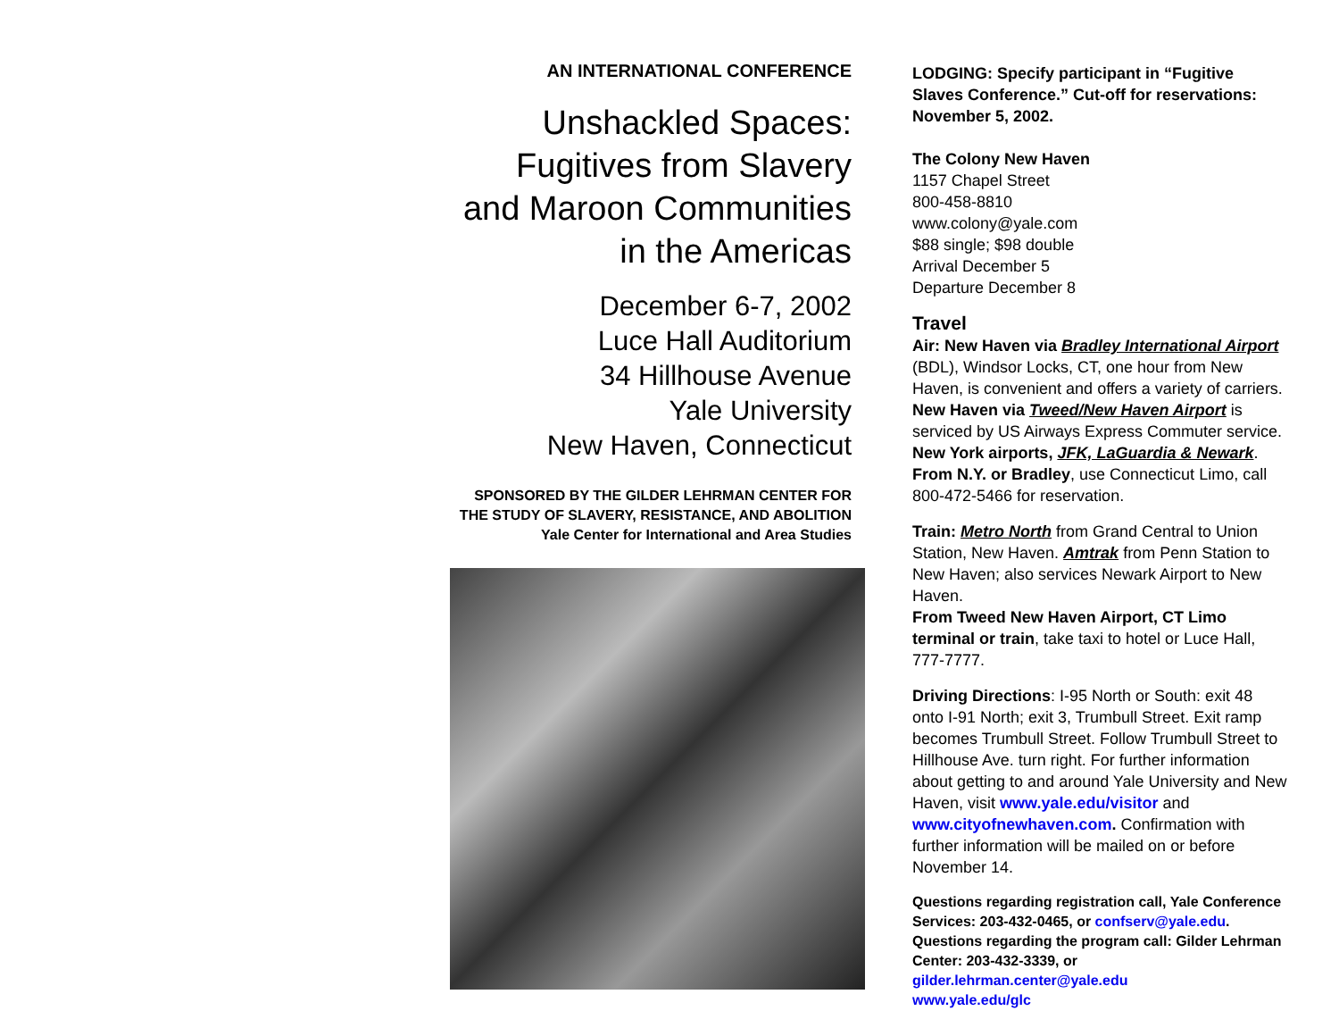AN INTERNATIONAL CONFERENCE
Unshackled Spaces:
Fugitives from Slavery
and Maroon Communities
in the Americas
December 6-7, 2002
Luce Hall Auditorium
34 Hillhouse Avenue
Yale University
New Haven, Connecticut
SPONSORED BY THE GILDER LEHRMAN CENTER FOR
THE STUDY OF SLAVERY, RESISTANCE, AND ABOLITION
Yale Center for International and Area Studies
LODGING: Specify participant in “Fugitive Slaves Conference.” Cut-off for reservations: November 5, 2002.
The Colony New Haven
1157 Chapel Street
800-458-8810
www.colony@yale.com
$88 single; $98 double
Arrival December 5
Departure December 8
Travel
Air: New Haven via Bradley International Airport (BDL), Windsor Locks, CT, one hour from New Haven, is convenient and offers a variety of carriers. New Haven via Tweed/New Haven Airport is serviced by US Airways Express Commuter service. New York airports, JFK, LaGuardia & Newark. From N.Y. or Bradley, use Connecticut Limo, call 800-472-5466 for reservation.
Train: Metro North from Grand Central to Union Station, New Haven. Amtrak from Penn Station to New Haven; also services Newark Airport to New Haven.
From Tweed New Haven Airport, CT Limo terminal or train, take taxi to hotel or Luce Hall, 777-7777.
Driving Directions: I-95 North or South: exit 48 onto I-91 North; exit 3, Trumbull Street. Exit ramp becomes Trumbull Street. Follow Trumbull Street to Hillhouse Ave. turn right. For further information about getting to and around Yale University and New Haven, visit www.yale.edu/visitor and www.cityofnewhaven.com. Confirmation with further information will be mailed on or before November 14.
Questions regarding registration call, Yale Conference Services: 203-432-0465, or confserv@yale.edu.
Questions regarding the program call: Gilder Lehrman Center: 203-432-3339, or
gilder.lehrman.center@yale.edu
www.yale.edu/glc